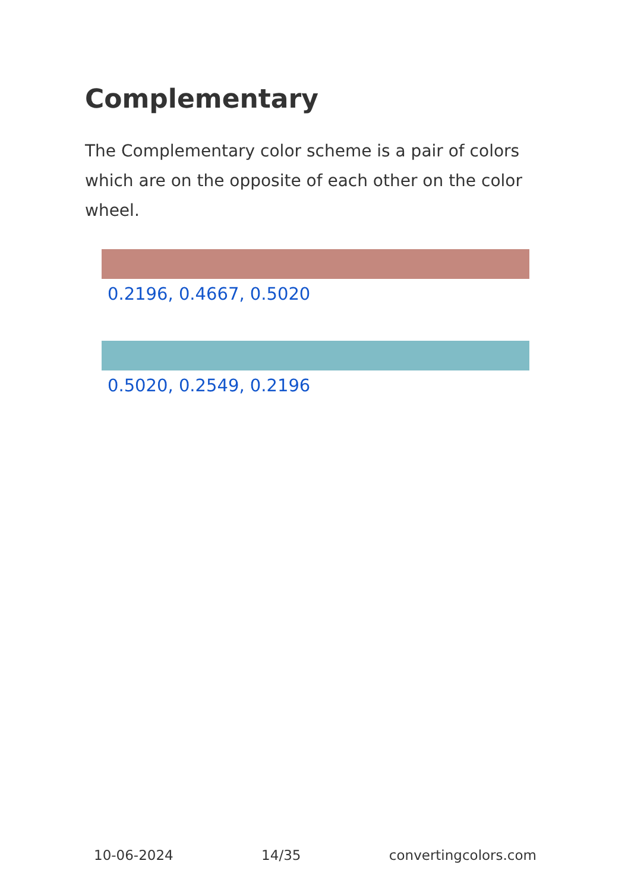Complementary
The Complementary color scheme is a pair of colors which are on the opposite of each other on the color wheel.
0.2196, 0.4667, 0.5020
0.5020, 0.2549, 0.2196
10-06-2024 14/35 convertingcolors.com